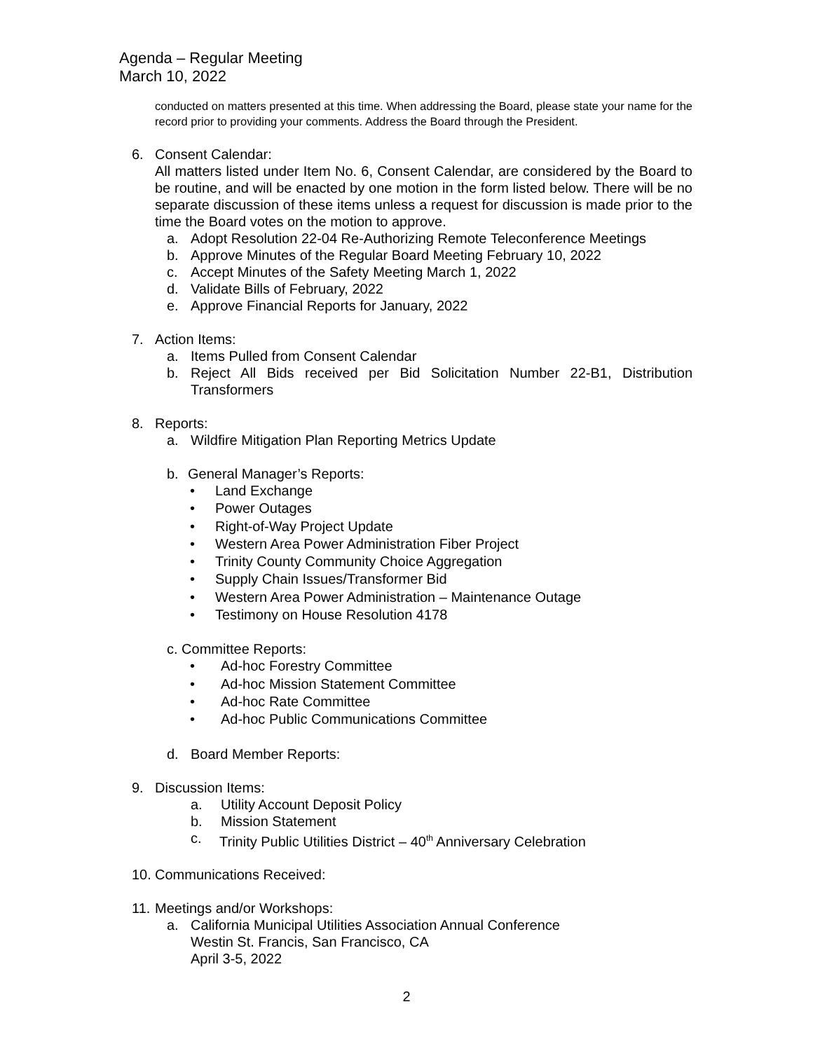Agenda – Regular Meeting
March 10, 2022
conducted on matters presented at this time. When addressing the Board, please state your name for the record prior to providing your comments. Address the Board through the President.
6. Consent Calendar:
All matters listed under Item No. 6, Consent Calendar, are considered by the Board to be routine, and will be enacted by one motion in the form listed below. There will be no separate discussion of these items unless a request for discussion is made prior to the time the Board votes on the motion to approve.
a. Adopt Resolution 22-04 Re-Authorizing Remote Teleconference Meetings
b. Approve Minutes of the Regular Board Meeting February 10, 2022
c. Accept Minutes of the Safety Meeting March 1, 2022
d. Validate Bills of February, 2022
e. Approve Financial Reports for January, 2022
7. Action Items:
a. Items Pulled from Consent Calendar
b. Reject All Bids received per Bid Solicitation Number 22-B1, Distribution Transformers
8. Reports:
a. Wildfire Mitigation Plan Reporting Metrics Update
b. General Manager’s Reports:
• Land Exchange
• Power Outages
• Right-of-Way Project Update
• Western Area Power Administration Fiber Project
• Trinity County Community Choice Aggregation
• Supply Chain Issues/Transformer Bid
• Western Area Power Administration – Maintenance Outage
• Testimony on House Resolution 4178
c. Committee Reports:
• Ad-hoc Forestry Committee
• Ad-hoc Mission Statement Committee
• Ad-hoc Rate Committee
• Ad-hoc Public Communications Committee
d. Board Member Reports:
9. Discussion Items:
a. Utility Account Deposit Policy
b. Mission Statement
c. Trinity Public Utilities District – 40<sup>th</sup> Anniversary Celebration
10.
Communications Received:
11.
Meetings and/or Workshops:
a. California Municipal Utilities Association Annual Conference
Westin St. Francis, San Francisco, CA
April 3-5, 2022
2